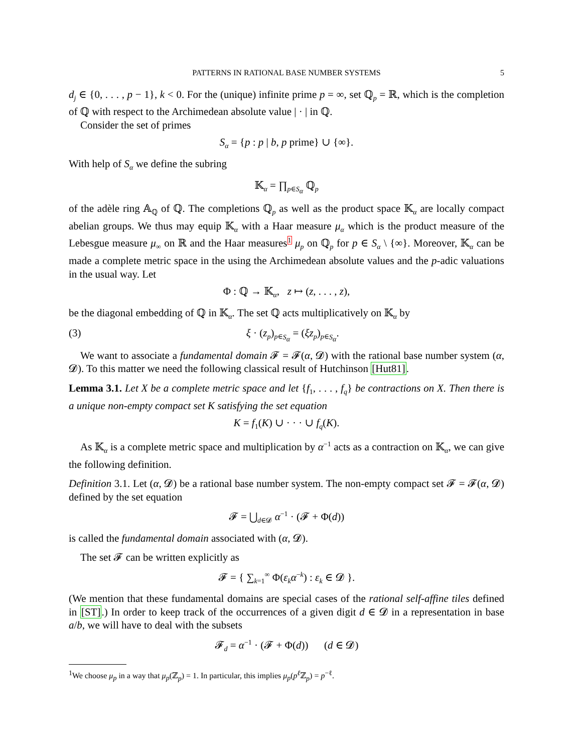PATTERNS IN RATIONAL BASE NUMBER SYSTEMS 5
d<sub>j</sub> ∈ {0, . . . , p − 1}, k < 0. For the (unique) infinite prime p = ∞, set ℚ<sub>p</sub> = ℝ, which is the completion of ℚ with respect to the Archimedean absolute value | · | in ℚ.
Consider the set of primes
S<sub>α</sub> = {p : p | b, p prime} ∪ {∞}.
With help of S<sub>α</sub> we define the subring
𝕂<sub>α</sub> = ∏<sub>p∈S<sub>α</sub></sub> ℚ<sub>p</sub>
of the adèle ring 𝔸<sub>ℚ</sub> of ℚ. The completions ℚ<sub>p</sub> as well as the product space 𝕂<sub>α</sub> are locally compact abelian groups. We thus may equip 𝕂<sub>α</sub> with a Haar measure μ<sub>α</sub> which is the product measure of the Lebesgue measure μ<sub>∞</sub> on ℝ and the Haar measures1 μ<sub>p</sub> on ℚ<sub>p</sub> for p ∈ S<sub>α</sub> \ {∞}. Moreover, 𝕂<sub>α</sub> can be made a complete metric space in the using the Archimedean absolute values and the p-adic valuations in the usual way. Let
Φ : ℚ → 𝕂<sub>α</sub>, z ↦ (z, . . . , z),
be the diagonal embedding of ℚ in 𝕂<sub>α</sub>. The set ℚ acts multiplicatively on 𝕂<sub>α</sub> by
(3) ξ · (z<sub>p</sub>)<sub>p∈S<sub>α</sub></sub> = (ξz<sub>p</sub>)<sub>p∈S<sub>α</sub></sub>.
We want to associate a fundamental domain 𝓕 = 𝓕(α, 𝓓) with the rational base number system (α, 𝓓). To this matter we need the following classical result of Hutchinson [Hut81].
Lemma 3.1. Let X be a complete metric space and let {f<sub>1</sub>, . . . , f<sub>q</sub>} be contractions on X. Then there is a unique non-empty compact set K satisfying the set equation
K = f<sub>1</sub>(K) ∪ · · · ∪ f<sub>q</sub>(K).
As 𝕂<sub>α</sub> is a complete metric space and multiplication by α<sup>−1</sup> acts as a contraction on 𝕂<sub>α</sub>, we can give the following definition.
Definition 3.1. Let (α, 𝓓) be a rational base number system. The non-empty compact set 𝓕 = 𝓕(α, 𝓓) defined by the set equation
𝓕 = ⋃<sub>d∈𝓓</sub> α<sup>−1</sup> · (𝓕 + Φ(d))
is called the fundamental domain associated with (α, 𝓓).
The set 𝓕 can be written explicitly as
𝓕 = { ∑<sub>k=1</sub><sup>∞</sup> Φ(ε<sub>k</sub>α<sup>−k</sup>) : ε<sub>k</sub> ∈ 𝓓 }.
(We mention that these fundamental domains are special cases of the rational self-affine tiles defined in [ST].) In order to keep track of the occurrences of a given digit d ∈ 𝓓 in a representation in base a/b, we will have to deal with the subsets
𝓕<sub>d</sub> = α<sup>−1</sup> · (𝓕 + Φ(d)) (d ∈ 𝓓)
<sup>1</sup> We choose μ<sub>p</sub> in a way that μ<sub>p</sub>(ℤ<sub>p</sub>) = 1. In particular, this implies μ<sub>p</sub>(p<sup>ℓ</sup> ℤ<sub>p</sub>) = p<sup>−ℓ</sup>.